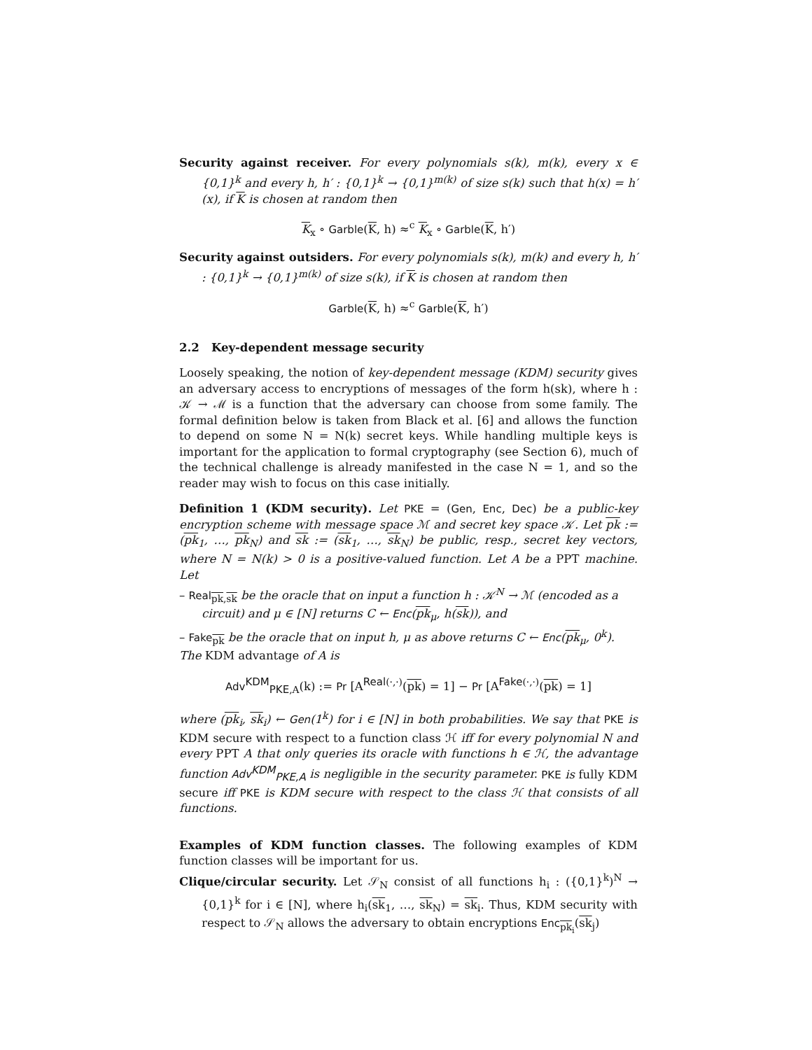Security against receiver. For every polynomials s(k), m(k), every x ∈ {0,1}<sup>k</sup> and every h, h′ : {0,1}<sup>k</sup> → {0,1}<sup>m(k)</sup> of size s(k) such that h(x) = h′(x), if K is chosen at random then
K<sub>x</sub> ∘ Garble(K, h) ≈<sup>c</sup> K<sub>x</sub> ∘ Garble(K, h′)
Security against outsiders. For every polynomials s(k), m(k) and every h, h′ : {0,1}<sup>k</sup> → {0,1}<sup>m(k)</sup> of size s(k), if K is chosen at random then
Garble(K, h) ≈<sup>c</sup> Garble(K, h′)
2.2 Key-dependent message security
Loosely speaking, the notion of key-dependent message (KDM) security gives an adversary access to encryptions of messages of the form h(sk), where h : 𝒦 → ℳ is a function that the adversary can choose from some family. The formal definition below is taken from Black et al. [6] and allows the function to depend on some N = N(k) secret keys. While handling multiple keys is important for the application to formal cryptography (see Section 6), much of the technical challenge is already manifested in the case N = 1, and so the reader may wish to focus on this case initially.
Definition 1 (KDM security). Let PKE = (Gen, Enc, Dec) be a public-key encryption scheme with message space ℳ and secret key space 𝒦. Let pk := (pk<sub>1</sub>, …, pk<sub>N</sub>) and sk := (sk<sub>1</sub>, …, sk<sub>N</sub>) be public, resp., secret key vectors, where N = N(k) > 0 is a positive-valued function. Let A be a PPT machine. Let
– Real<sub>pk,sk</sub> be the oracle that on input a function h : 𝒦<sup>N</sup> → ℳ (encoded as a circuit) and μ ∈ [N] returns C ← Enc(pk<sub>μ</sub>, h(sk)), and
– Fake<sub>pk</sub> be the oracle that on input h, μ as above returns C ← Enc(pk<sub>μ</sub>, 0<sup>k</sup>).
The KDM advantage of A is
Adv<sup>KDM</sup><sub>PKE,A</sub>(k) := Pr [A<sup>Real(·,·)</sup>(pk) = 1] − Pr [A<sup>Fake(·,·)</sup>(pk) = 1]
where (pk<sub>i</sub>, sk<sub>i</sub>) ← Gen(1<sup>k</sup>) for i ∈ [N] in both probabilities. We say that PKE is KDM secure with respect to a function class ℋ iff for every polynomial N and every PPT A that only queries its oracle with functions h ∈ ℋ, the advantage function Adv<sup>KDM</sup><sub>PKE,A</sub> is negligible in the security parameter. PKE is fully KDM secure iff PKE is KDM secure with respect to the class ℋ that consists of all functions.
Examples of KDM function classes. The following examples of KDM function classes will be important for us.
Clique/circular security. Let 𝒮<sub>N</sub> consist of all functions h<sub>i</sub> : ({0,1}<sup>k</sup>)<sup>N</sup> → {0,1}<sup>k</sup> for i ∈ [N], where h<sub>i</sub>(sk<sub>1</sub>, …, sk<sub>N</sub>) = sk<sub>i</sub>. Thus, KDM security with respect to 𝒮<sub>N</sub> allows the adversary to obtain encryptions Enc<sub>pk<sub>i</sub></sub>(sk<sub>j</sub>)